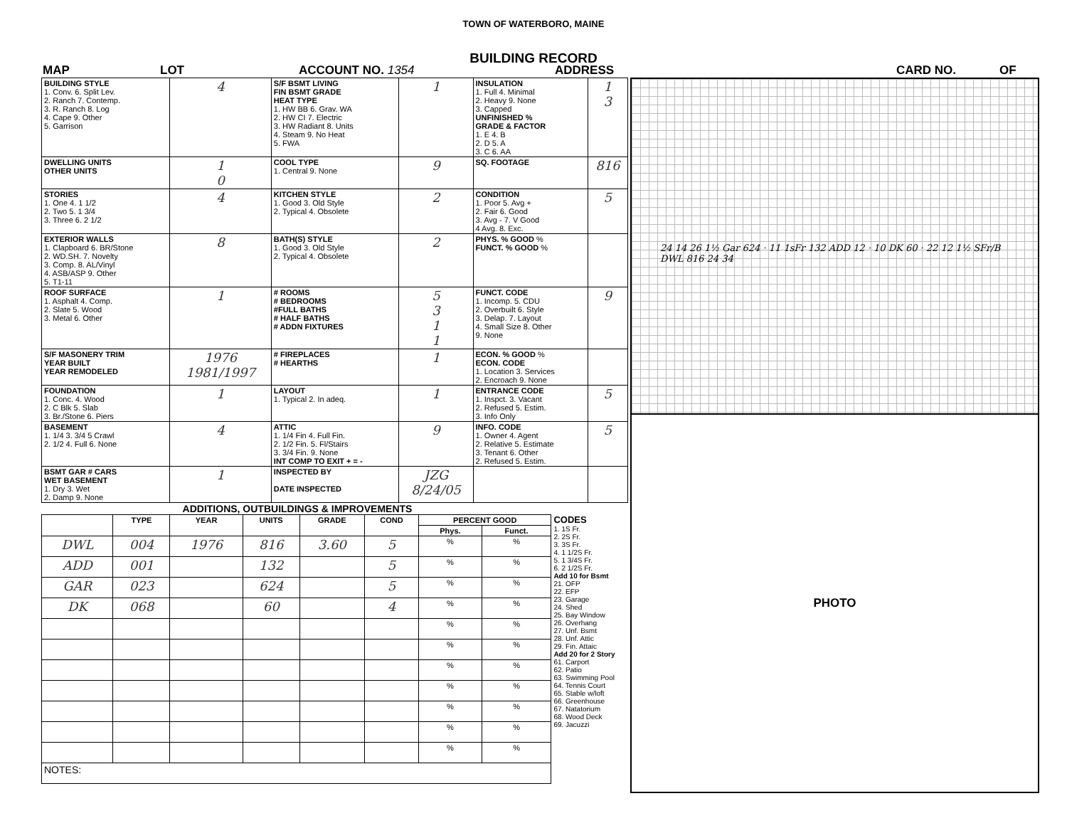TOWN OF WATERBORO, MAINE
BUILDING RECORD
MAP LOT ACCOUNT NO. 1354 ADDRESS CARD NO. OF
| BUILDING STYLE 1. Conv. 6. Split Lev. 2. Ranch 7. Contemp. 3. R. Ranch 8. Log 4. Cape 9. Other 5. Garrison | 4 | S/F BSMT LIVING FIN BSMT GRADE HEAT TYPE 1. HW BB 6. Grav. WA 2. HW CI 7. Electric 3. HW Radiant 8. Units 4. Steam 9. No Heat 5. FWA | 1 | INSULATION 1. Full 4. Minimal 2. Heavy 9. None 3. Capped UNFINISHED % GRADE & FACTOR 1. E 4. B 2. D 5. A 3. C 6. AA | 1 3 |
| DWELLING UNITS OTHER UNITS | 1 0 | COOL TYPE 1. Central 9. None | 9 | SQ. FOOTAGE | 816 |
| STORIES 1. One 4. 1 1/2 2. Two 5. 1 3/4 3. Three 6. 2 1/2 | 4 | KITCHEN STYLE 1. Good 3. Old Style 2. Typical 4. Obsolete | 2 | CONDITION 1. Poor 5. Avg + 2. Fair 6. Good 3. Avg - 7. V Good 4 Avg. 8. Exc. | 5 |
| EXTERIOR WALLS 1. Clapboard 6. BR/Stone 2. WD.SH. 7. Novelty 3. Comp. 8. AL/Vinyl 4. ASB/ASP 9. Other 5. T1-11 | 8 | BATH(S) STYLE 1. Good 3. Old Style 2. Typical 4. Obsolete | 2 | PHYS. % GOOD % FUNCT. % GOOD % | |
| ROOF SURFACE 1. Asphalt 4. Comp. 2. Slate 5. Wood 3. Metal 6. Other | 1 | # ROOMS # BEDROOMS #FULL BATHS # HALF BATHS # ADDN FIXTURES | 5 3 1 1 | FUNCT. CODE 1. Incomp. 5. CDU 2. Overbuilt 6. Style 3. Delap. 7. Layout 4. Small Size 8. Other 9. None | 9 |
| S/F MASONERY TRIM YEAR BUILT YEAR REMODELED | 1976 1981/1997 | # FIREPLACES # HEARTHS | 1 | ECON. % GOOD % ECON. CODE 1. Location 3. Services 2. Encroach 9. None | |
| FOUNDATION 1. Conc. 4. Wood 2. C Blk 5. Slab 3. Br./Stone 6. Piers | 1 | LAYOUT 1. Typical 2. In adeq. | 1 | ENTRANCE CODE 1. Inspct. 3. Vacant 2. Refused 5. Estim. 3. Info Only | 5 |
| BASEMENT 1. 1/4 3. 3/4 5 Crawl 2. 1/2 4. Full 6. None | 4 | ATTIC 1. 1/4 Fin 4. Full Fin. 2. 1/2 Fin. 5. Fl/Stairs 3. 3/4 Fin. 9. None INT COMP TO EXIT + = - | 9 | INFO. CODE 1. Owner 4. Agent 2. Relative 5. Estimate 3. Tenant 6. Other 2. Refused 5. Estim. | 5 |
| BSMT GAR # CARS WET BASEMENT 1. Dry 3. Wet 2. Damp 9. None | 1 | INSPECTED BY DATE INSPECTED | JZG 8/24/05 | | |
ADDITIONS, OUTBUILDINGS & IMPROVEMENTS
| | TYPE | YEAR | UNITS | GRADE | COND | PERCENT GOOD | |
| --- | --- | --- | --- | --- | --- | --- | --- |
| | | | | | | Phys. | Funct. |
| DWL | 004 | 1976 | 816 | 3.60 | 5 | % | % |
| ADD | 001 | | 132 | | 5 | % | % |
| GAR | 023 | | 624 | | 5 | % | % |
| DK | 068 | | 60 | | 4 | % | % |
| | | | | | | % | % |
| | | | | | | % | % |
| | | | | | | % | % |
| | | | | | | % | % |
| | | | | | | % | % |
| | | | | | | % | % |
| | | | | | | % | % |
| NOTES: | | | | | | | |
CODES
1. 1S Fr.
2. 2S Fr.
3. 3S Fr.
4. 1 1/2S Fr.
5. 1 3/4S Fr.
6. 2 1/2S Fr.
Add 10 for Bsmt
21. OFP
22. EFP
23. Garage
24. Shed
25. Bay Window
26. Overhang
27. Unf. Bsmt
28. Unf. Attic
29. Fin. Attaic
Add 20 for 2 Story
61. Carport
62. Patio
63. Swimming Pool
64. Tennis Court
65. Stable w/loft
66. Greenhouse
67. Natatorium
68. Wood Deck
69. Jacuzzi
24 14 26 1½ Gar 624 · 11 1sFr 132 ADD 12 · 10 DK 60 · 22 12 1½ SFr/B DWL 816 24 34
PHOTO